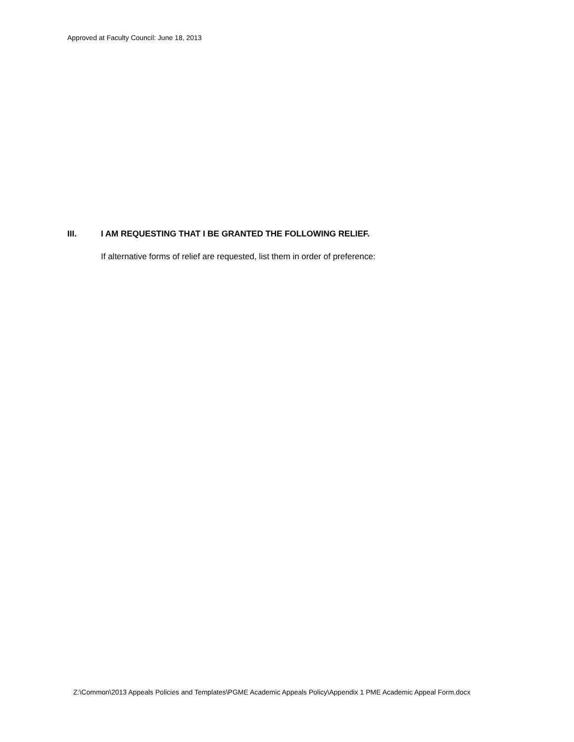Approved at Faculty Council: June 18, 2013
III. I AM REQUESTING THAT I BE GRANTED THE FOLLOWING RELIEF.
If alternative forms of relief are requested, list them in order of preference:
Z:\Common\2013 Appeals Policies and Templates\PGME Academic Appeals Policy\Appendix 1 PME Academic Appeal Form.docx